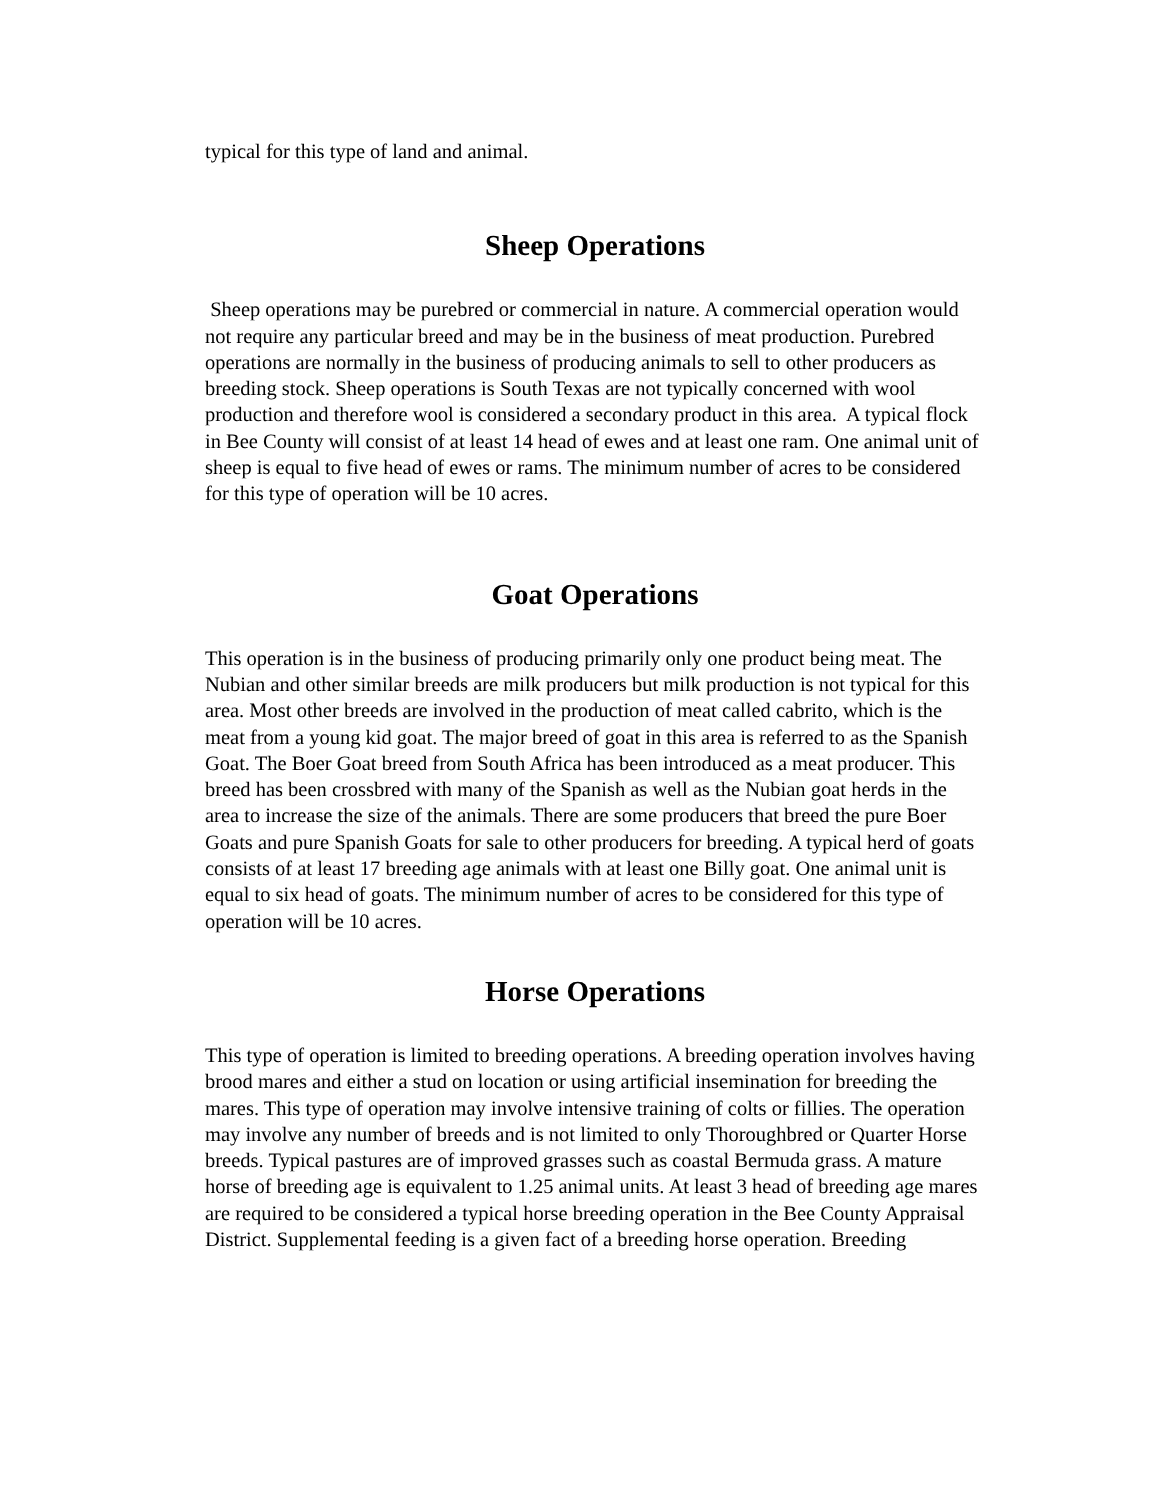typical for this type of land and animal.
Sheep Operations
Sheep operations may be purebred or commercial in nature. A commercial operation would not require any particular breed and may be in the business of meat production. Purebred operations are normally in the business of producing animals to sell to other producers as breeding stock. Sheep operations is South Texas are not typically concerned with wool production and therefore wool is considered a secondary product in this area. A typical flock in Bee County will consist of at least 14 head of ewes and at least one ram. One animal unit of sheep is equal to five head of ewes or rams. The minimum number of acres to be considered for this type of operation will be 10 acres.
Goat Operations
This operation is in the business of producing primarily only one product being meat. The Nubian and other similar breeds are milk producers but milk production is not typical for this area. Most other breeds are involved in the production of meat called cabrito, which is the meat from a young kid goat. The major breed of goat in this area is referred to as the Spanish Goat. The Boer Goat breed from South Africa has been introduced as a meat producer. This breed has been crossbred with many of the Spanish as well as the Nubian goat herds in the area to increase the size of the animals. There are some producers that breed the pure Boer Goats and pure Spanish Goats for sale to other producers for breeding. A typical herd of goats consists of at least 17 breeding age animals with at least one Billy goat. One animal unit is equal to six head of goats. The minimum number of acres to be considered for this type of operation will be 10 acres.
Horse Operations
This type of operation is limited to breeding operations. A breeding operation involves having brood mares and either a stud on location or using artificial insemination for breeding the mares. This type of operation may involve intensive training of colts or fillies. The operation may involve any number of breeds and is not limited to only Thoroughbred or Quarter Horse breeds. Typical pastures are of improved grasses such as coastal Bermuda grass. A mature horse of breeding age is equivalent to 1.25 animal units. At least 3 head of breeding age mares are required to be considered a typical horse breeding operation in the Bee County Appraisal District. Supplemental feeding is a given fact of a breeding horse operation. Breeding